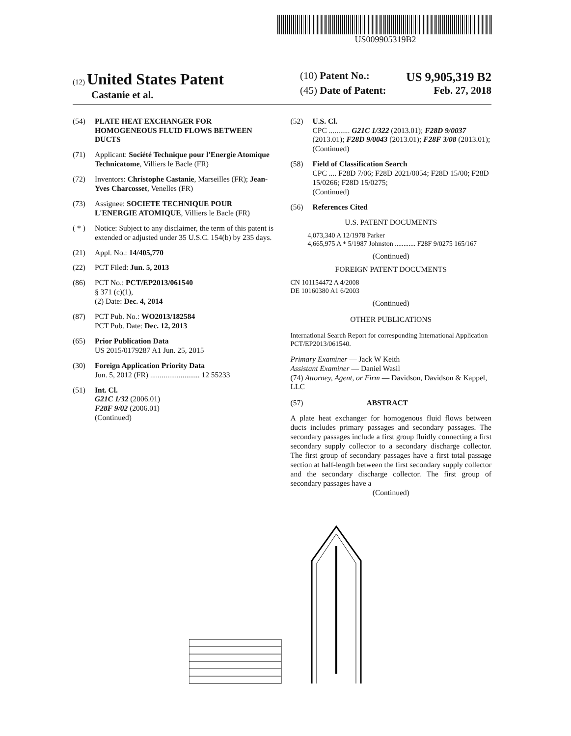US009905319B2
(12) United States Patent
Castanie et al.
(10) Patent No.: US 9,905,319 B2
(45) Date of Patent: Feb. 27, 2018
(54) PLATE HEAT EXCHANGER FOR HOMOGENEOUS FLUID FLOWS BETWEEN DUCTS
(71) Applicant: Société Technique pour l'Energie Atomique Technicatome, Villiers le Bacle (FR)
(72) Inventors: Christophe Castanie, Marseilles (FR); Jean-Yves Charcosset, Venelles (FR)
(73) Assignee: SOCIETE TECHNIQUE POUR L'ENERGIE ATOMIQUE, Villiers le Bacle (FR)
( * ) Notice: Subject to any disclaimer, the term of this patent is extended or adjusted under 35 U.S.C. 154(b) by 235 days.
(21) Appl. No.: 14/405,770
(22) PCT Filed: Jun. 5, 2013
(86) PCT No.: PCT/EP2013/061540
§ 371 (c)(1),
(2) Date: Dec. 4, 2014
(87) PCT Pub. No.: WO2013/182584
PCT Pub. Date: Dec. 12, 2013
(65) Prior Publication Data
US 2015/0179287 A1 Jun. 25, 2015
(30) Foreign Application Priority Data
Jun. 5, 2012 (FR) .......................... 12 55233
(51) Int. Cl.
G21C 1/32 (2006.01)
F28F 9/02 (2006.01)
(Continued)
(52) U.S. Cl.
CPC ........... G21C 1/322 (2013.01); F28D 9/0037 (2013.01); F28D 9/0043 (2013.01); F28F 3/08 (2013.01);
(Continued)
(58) Field of Classification Search
CPC .... F28D 7/06; F28D 2021/0054; F28D 15/00; F28D 15/0266; F28D 15/0275;
(Continued)
(56) References Cited
U.S. PATENT DOCUMENTS
4,073,340 A 12/1978 Parker
4,665,975 A * 5/1987 Johnston ............ F28F 9/0275 165/167
(Continued)
FOREIGN PATENT DOCUMENTS
CN 101154472 A 4/2008
DE 10160380 A1 6/2003
(Continued)
OTHER PUBLICATIONS
International Search Report for corresponding International Application PCT/EP2013/061540.
Primary Examiner — Jack W Keith
Assistant Examiner — Daniel Wasil
(74) Attorney, Agent, or Firm — Davidson, Davidson & Kappel, LLC
(57) ABSTRACT
A plate heat exchanger for homogenous fluid flows between ducts includes primary passages and secondary passages. The secondary passages include a first group fluidly connecting a first secondary supply collector to a secondary discharge collector. The first group of secondary passages have a first total passage section at half-length between the first secondary supply collector and the secondary discharge collector. The first group of secondary passages have a
(Continued)